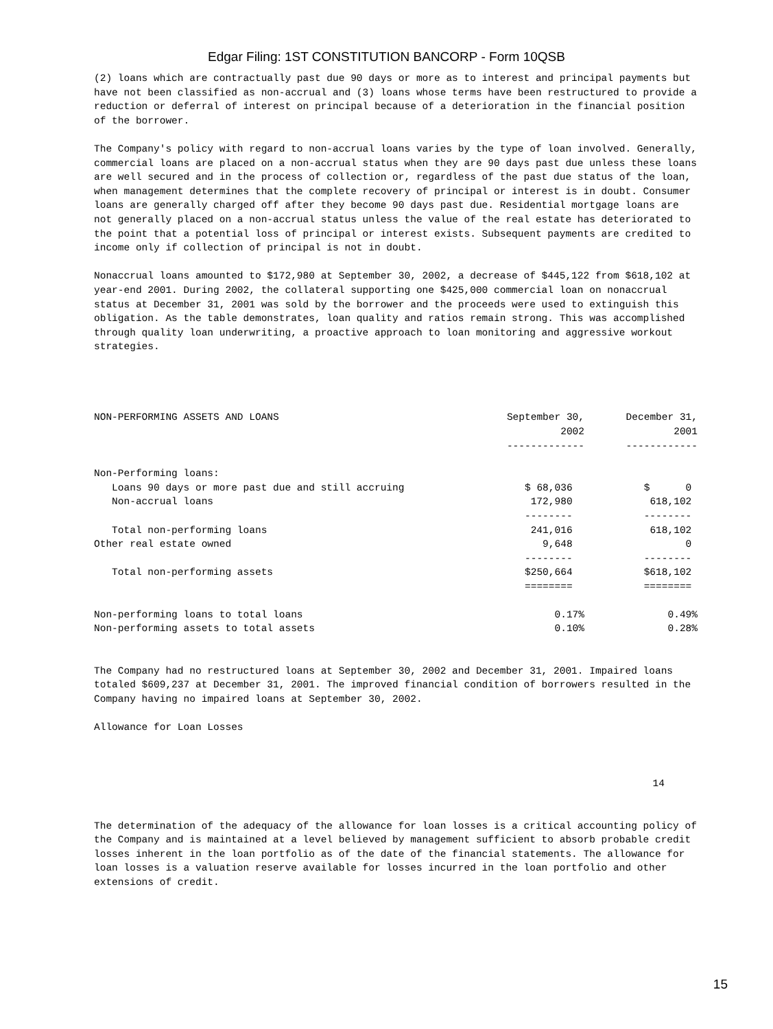Edgar Filing: 1ST CONSTITUTION BANCORP - Form 10QSB
(2) loans which are contractually past due 90 days or more as to interest and principal payments but have not been classified as non-accrual and (3) loans whose terms have been restructured to provide a reduction or deferral of interest on principal because of a deterioration in the financial position of the borrower.
The Company's policy with regard to non-accrual loans varies by the type of loan involved. Generally, commercial loans are placed on a non-accrual status when they are 90 days past due unless these loans are well secured and in the process of collection or, regardless of the past due status of the loan, when management determines that the complete recovery of principal or interest is in doubt. Consumer loans are generally charged off after they become 90 days past due. Residential mortgage loans are not generally placed on a non-accrual status unless the value of the real estate has deteriorated to the point that a potential loss of principal or interest exists. Subsequent payments are credited to income only if collection of principal is not in doubt.
Nonaccrual loans amounted to $172,980 at September 30, 2002, a decrease of $445,122 from $618,102 at year-end 2001. During 2002, the collateral supporting one $425,000 commercial loan on nonaccrual status at December 31, 2001 was sold by the borrower and the proceeds were used to extinguish this obligation. As the table demonstrates, loan quality and ratios remain strong. This was accomplished through quality loan underwriting, a proactive approach to loan monitoring and aggressive workout strategies.
| NON-PERFORMING ASSETS AND LOANS | September 30, 2002 | December 31, 2001 |
| --- | --- | --- |
| | ------------- | ------------ |
| Non-Performing loans: | | |
| Loans 90 days or more past due and still accruing | $ 68,036 | $ 0 |
| Non-accrual loans | 172,980 | 618,102 |
| | -------- | -------- |
| Total non-performing loans | 241,016 | 618,102 |
| Other real estate owned | 9,648 | 0 |
| | -------- | -------- |
| Total non-performing assets | $250,664 | $618,102 |
| | ======== | ======== |
| Non-performing loans to total loans | 0.17% | 0.49% |
| Non-performing assets to total assets | 0.10% | 0.28% |
The Company had no restructured loans at September 30, 2002 and December 31, 2001. Impaired loans totaled $609,237 at December 31, 2001. The improved financial condition of borrowers resulted in the Company having no impaired loans at September 30, 2002.
Allowance for Loan Losses
14
The determination of the adequacy of the allowance for loan losses is a critical accounting policy of the Company and is maintained at a level believed by management sufficient to absorb probable credit losses inherent in the loan portfolio as of the date of the financial statements. The allowance for loan losses is a valuation reserve available for losses incurred in the loan portfolio and other extensions of credit.
15